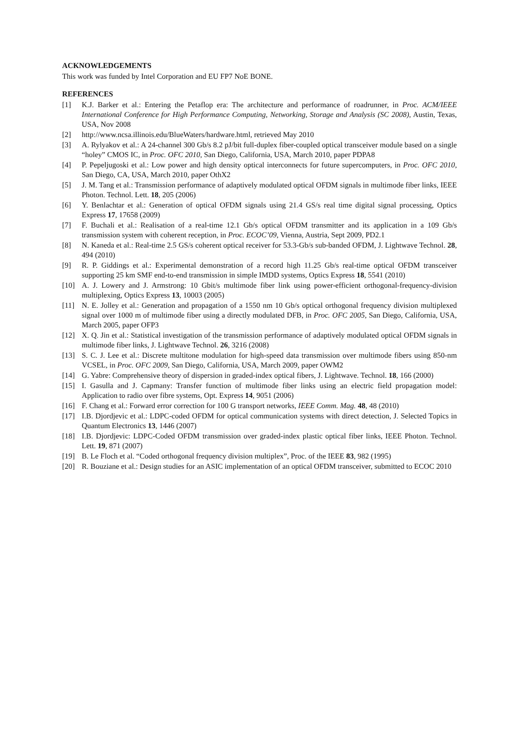ACKNOWLEDGEMENTS
This work was funded by Intel Corporation and EU FP7 NoE BONE.
REFERENCES
[1] K.J. Barker et al.: Entering the Petaflop era: The architecture and performance of roadrunner, in Proc. ACM/IEEE International Conference for High Performance Computing, Networking, Storage and Analysis (SC 2008), Austin, Texas, USA, Nov 2008
[2] http://www.ncsa.illinois.edu/BlueWaters/hardware.html, retrieved May 2010
[3] A. Rylyakov et al.: A 24-channel 300 Gb/s 8.2 pJ/bit full-duplex fiber-coupled optical transceiver module based on a single “holey” CMOS IC, in Proc. OFC 2010, San Diego, California, USA, March 2010, paper PDPA8
[4] P. Pepeljugoski et al.: Low power and high density optical interconnects for future supercomputers, in Proc. OFC 2010, San Diego, CA, USA, March 2010, paper OthX2
[5] J. M. Tang et al.: Transmission performance of adaptively modulated optical OFDM signals in multimode fiber links, IEEE Photon. Technol. Lett. 18, 205 (2006)
[6] Y. Benlachtar et al.: Generation of optical OFDM signals using 21.4 GS/s real time digital signal processing, Optics Express 17, 17658 (2009)
[7] F. Buchali et al.: Realisation of a real-time 12.1 Gb/s optical OFDM transmitter and its application in a 109 Gb/s transmission system with coherent reception, in Proc. ECOC’09, Vienna, Austria, Sept 2009, PD2.1
[8] N. Kaneda et al.: Real-time 2.5 GS/s coherent optical receiver for 53.3-Gb/s sub-banded OFDM, J. Lightwave Technol. 28, 494 (2010)
[9] R. P. Giddings et al.: Experimental demonstration of a record high 11.25 Gb/s real-time optical OFDM transceiver supporting 25 km SMF end-to-end transmission in simple IMDD systems, Optics Express 18, 5541 (2010)
[10] A. J. Lowery and J. Armstrong: 10 Gbit/s multimode fiber link using power-efficient orthogonal-frequency-division multiplexing, Optics Express 13, 10003 (2005)
[11] N. E. Jolley et al.: Generation and propagation of a 1550 nm 10 Gb/s optical orthogonal frequency division multiplexed signal over 1000 m of multimode fiber using a directly modulated DFB, in Proc. OFC 2005, San Diego, California, USA, March 2005, paper OFP3
[12] X. Q. Jin et al.: Statistical investigation of the transmission performance of adaptively modulated optical OFDM signals in multimode fiber links, J. Lightwave Technol. 26, 3216 (2008)
[13] S. C. J. Lee et al.: Discrete multitone modulation for high-speed data transmission over multimode fibers using 850-nm VCSEL, in Proc. OFC 2009, San Diego, California, USA, March 2009, paper OWM2
[14] G. Yabre: Comprehensive theory of dispersion in graded-index optical fibers, J. Lightwave. Technol. 18, 166 (2000)
[15] I. Gasulla and J. Capmany: Transfer function of multimode fiber links using an electric field propagation model: Application to radio over fibre systems, Opt. Express 14, 9051 (2006)
[16] F. Chang et al.: Forward error correction for 100 G transport networks, IEEE Comm. Mag. 48, 48 (2010)
[17] I.B. Djordjevic et al.: LDPC-coded OFDM for optical communication systems with direct detection, J. Selected Topics in Quantum Electronics 13, 1446 (2007)
[18] I.B. Djordjevic: LDPC-Coded OFDM transmission over graded-index plastic optical fiber links, IEEE Photon. Technol. Lett. 19, 871 (2007)
[19] B. Le Floch et al. “Coded orthogonal frequency division multiplex”, Proc. of the IEEE 83, 982 (1995)
[20] R. Bouziane et al.: Design studies for an ASIC implementation of an optical OFDM transceiver, submitted to ECOC 2010